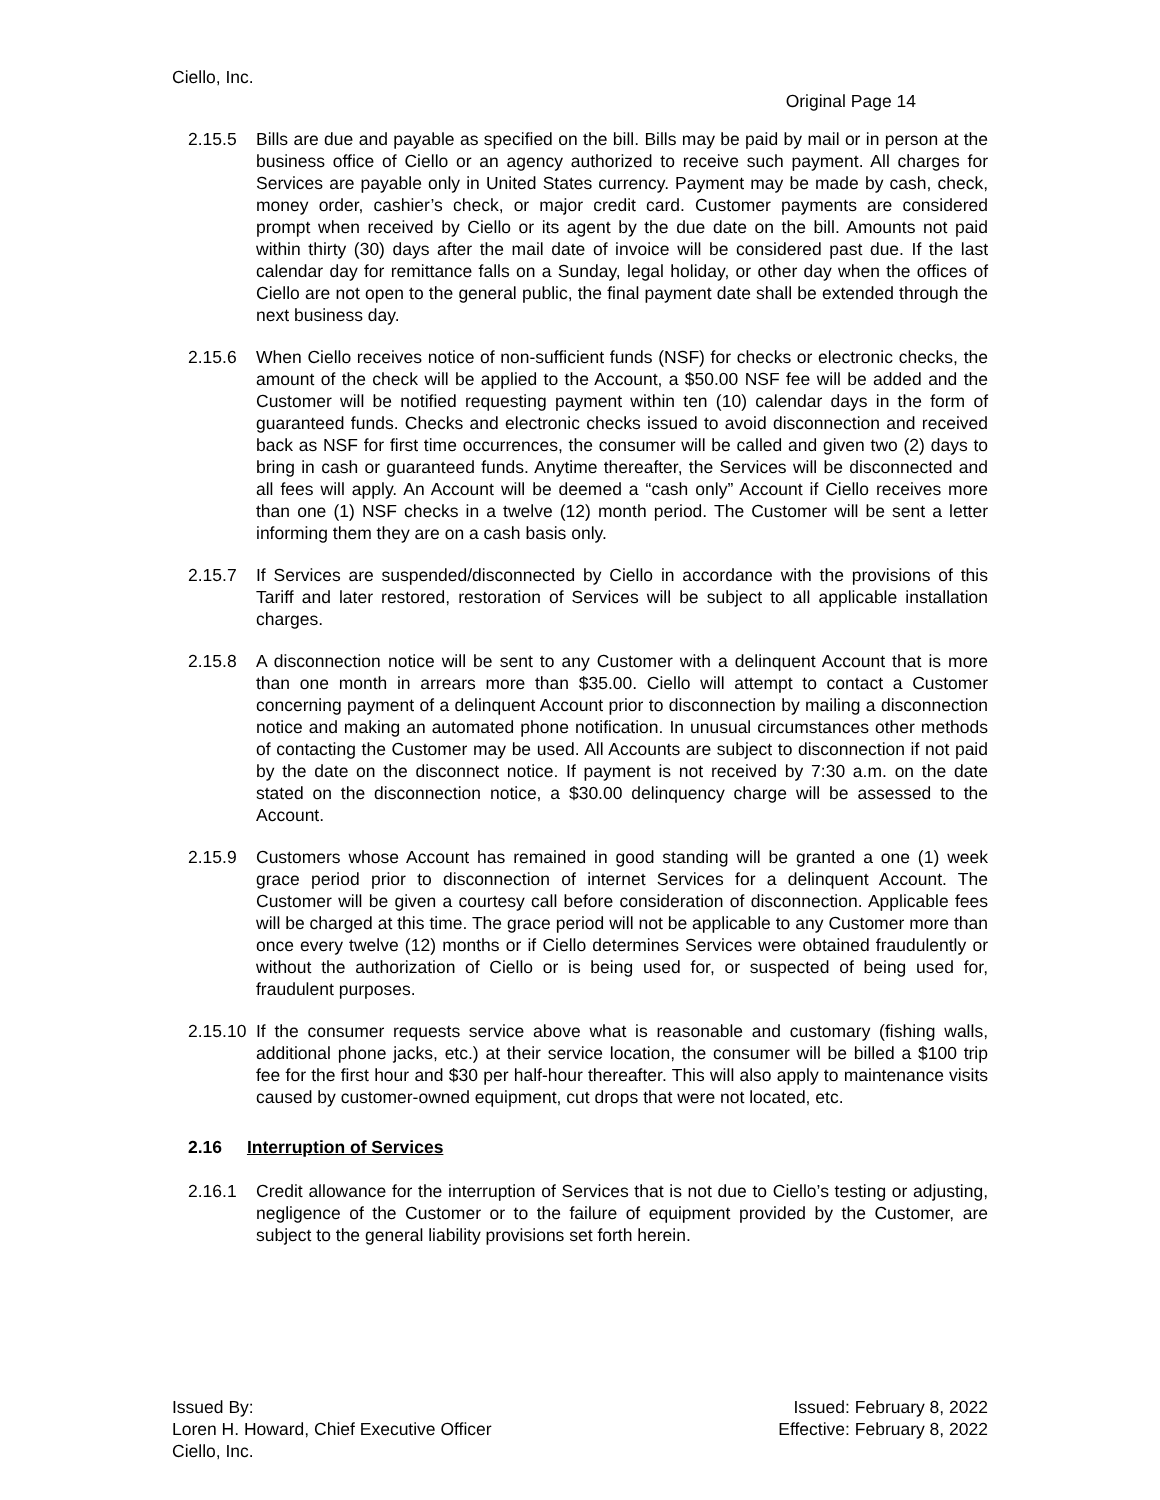Ciello, Inc.
Original Page 14
2.15.5 Bills are due and payable as specified on the bill. Bills may be paid by mail or in person at the business office of Ciello or an agency authorized to receive such payment. All charges for Services are payable only in United States currency. Payment may be made by cash, check, money order, cashier’s check, or major credit card. Customer payments are considered prompt when received by Ciello or its agent by the due date on the bill. Amounts not paid within thirty (30) days after the mail date of invoice will be considered past due. If the last calendar day for remittance falls on a Sunday, legal holiday, or other day when the offices of Ciello are not open to the general public, the final payment date shall be extended through the next business day.
2.15.6 When Ciello receives notice of non-sufficient funds (NSF) for checks or electronic checks, the amount of the check will be applied to the Account, a $50.00 NSF fee will be added and the Customer will be notified requesting payment within ten (10) calendar days in the form of guaranteed funds. Checks and electronic checks issued to avoid disconnection and received back as NSF for first time occurrences, the consumer will be called and given two (2) days to bring in cash or guaranteed funds. Anytime thereafter, the Services will be disconnected and all fees will apply. An Account will be deemed a “cash only” Account if Ciello receives more than one (1) NSF checks in a twelve (12) month period. The Customer will be sent a letter informing them they are on a cash basis only.
2.15.7 If Services are suspended/disconnected by Ciello in accordance with the provisions of this Tariff and later restored, restoration of Services will be subject to all applicable installation charges.
2.15.8 A disconnection notice will be sent to any Customer with a delinquent Account that is more than one month in arrears more than $35.00. Ciello will attempt to contact a Customer concerning payment of a delinquent Account prior to disconnection by mailing a disconnection notice and making an automated phone notification. In unusual circumstances other methods of contacting the Customer may be used. All Accounts are subject to disconnection if not paid by the date on the disconnect notice. If payment is not received by 7:30 a.m. on the date stated on the disconnection notice, a $30.00 delinquency charge will be assessed to the Account.
2.15.9 Customers whose Account has remained in good standing will be granted a one (1) week grace period prior to disconnection of internet Services for a delinquent Account. The Customer will be given a courtesy call before consideration of disconnection. Applicable fees will be charged at this time. The grace period will not be applicable to any Customer more than once every twelve (12) months or if Ciello determines Services were obtained fraudulently or without the authorization of Ciello or is being used for, or suspected of being used for, fraudulent purposes.
2.15.10
If the consumer requests service above what is reasonable and customary (fishing walls, additional phone jacks, etc.) at their service location, the consumer will be billed a $100 trip fee for the first hour and $30 per half-hour thereafter. This will also apply to maintenance visits caused by customer-owned equipment, cut drops that were not located, etc.
2.16 Interruption of Services
2.16.1 Credit allowance for the interruption of Services that is not due to Ciello’s testing or adjusting, negligence of the Customer or to the failure of equipment provided by the Customer, are subject to the general liability provisions set forth herein.
Issued By:
Loren H. Howard, Chief Executive Officer
Ciello, Inc.
Issued: February 8, 2022
Effective: February 8, 2022